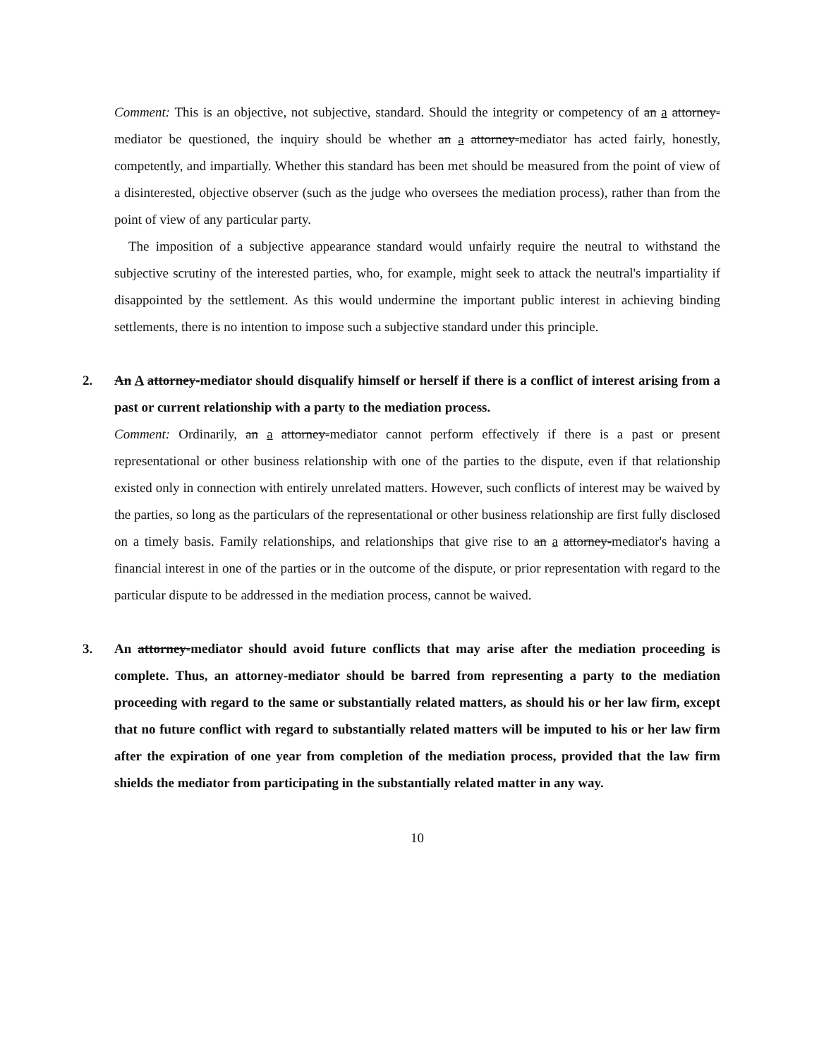Comment: This is an objective, not subjective, standard. Should the integrity or competency of an a attorney-mediator be questioned, the inquiry should be whether an a attorney-mediator has acted fairly, honestly, competently, and impartially. Whether this standard has been met should be measured from the point of view of a disinterested, objective observer (such as the judge who oversees the mediation process), rather than from the point of view of any particular party.
The imposition of a subjective appearance standard would unfairly require the neutral to withstand the subjective scrutiny of the interested parties, who, for example, might seek to attack the neutral's impartiality if disappointed by the settlement. As this would undermine the important public interest in achieving binding settlements, there is no intention to impose such a subjective standard under this principle.
2. An A attorney-mediator should disqualify himself or herself if there is a conflict of interest arising from a past or current relationship with a party to the mediation process.
Comment: Ordinarily, an a attorney-mediator cannot perform effectively if there is a past or present representational or other business relationship with one of the parties to the dispute, even if that relationship existed only in connection with entirely unrelated matters. However, such conflicts of interest may be waived by the parties, so long as the particulars of the representational or other business relationship are first fully disclosed on a timely basis. Family relationships, and relationships that give rise to an a attorney-mediator's having a financial interest in one of the parties or in the outcome of the dispute, or prior representation with regard to the particular dispute to be addressed in the mediation process, cannot be waived.
3. An attorney-mediator should avoid future conflicts that may arise after the mediation proceeding is complete. Thus, an attorney-mediator should be barred from representing a party to the mediation proceeding with regard to the same or substantially related matters, as should his or her law firm, except that no future conflict with regard to substantially related matters will be imputed to his or her law firm after the expiration of one year from completion of the mediation process, provided that the law firm shields the mediator from participating in the substantially related matter in any way.
10